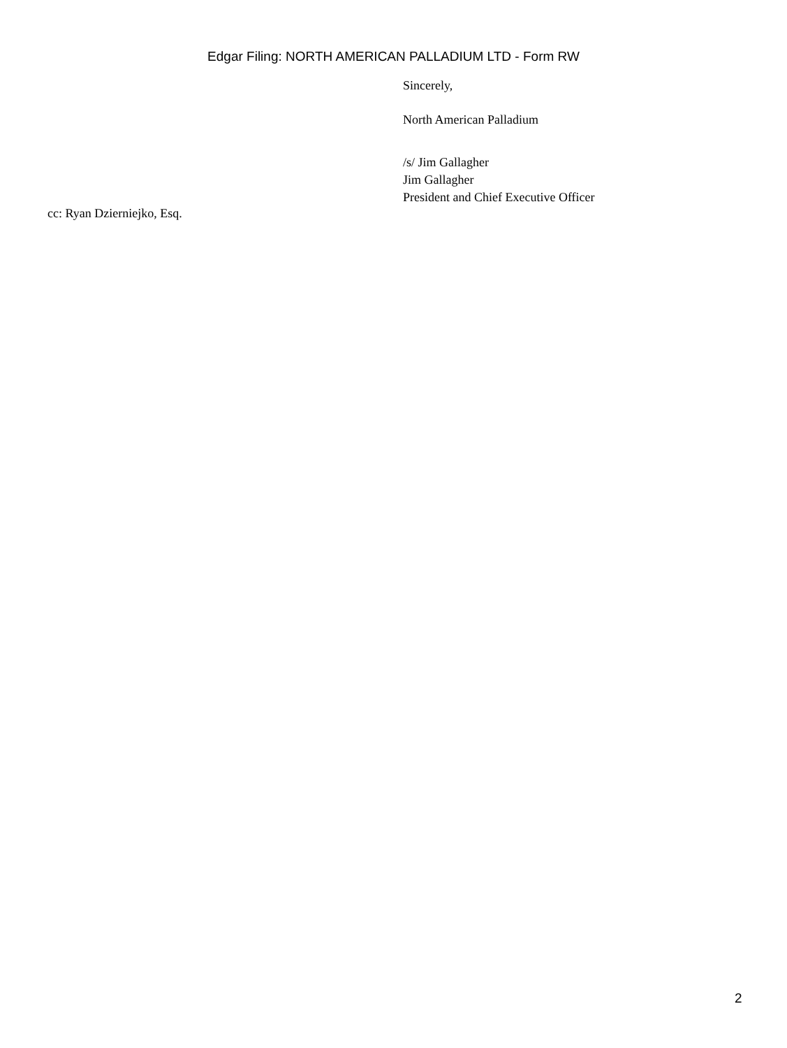Edgar Filing: NORTH AMERICAN PALLADIUM LTD - Form RW
Sincerely,
North American Palladium
/s/ Jim Gallagher
Jim Gallagher
President and Chief Executive Officer
cc: Ryan Dzierniejko, Esq.
2